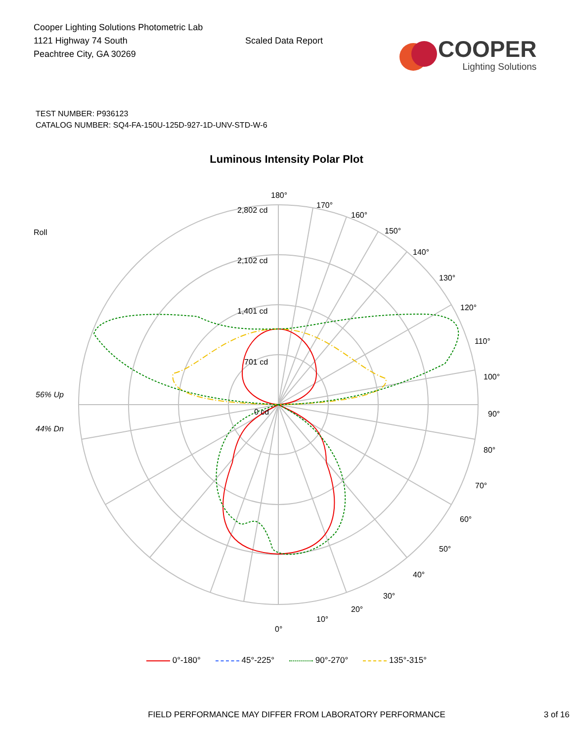Cooper Lighting Solutions Photometric Lab
1121 Highway 74 South
Peachtree City, GA 30269
Scaled Data Report
COOPER
Lighting Solutions
TEST NUMBER: P936123
CATALOG NUMBER: SQ4-FA-150U-125D-927-1D-UNV-STD-W-6
Luminous Intensity Polar Plot
180°
170°
160°
150°
140°
130°
120°
110°
100°
90°
80°
70°
60°
50°
40°
30°
20°
10°
0°
2,802 cd
2,102 cd
1,401 cd
701 cd
0 cd
Roll
56% Up
44% Dn
0°-180° 45°-225° 90°-270° 135°-315°
FIELD PERFORMANCE MAY DIFFER FROM LABORATORY PERFORMANCE 3 of 16